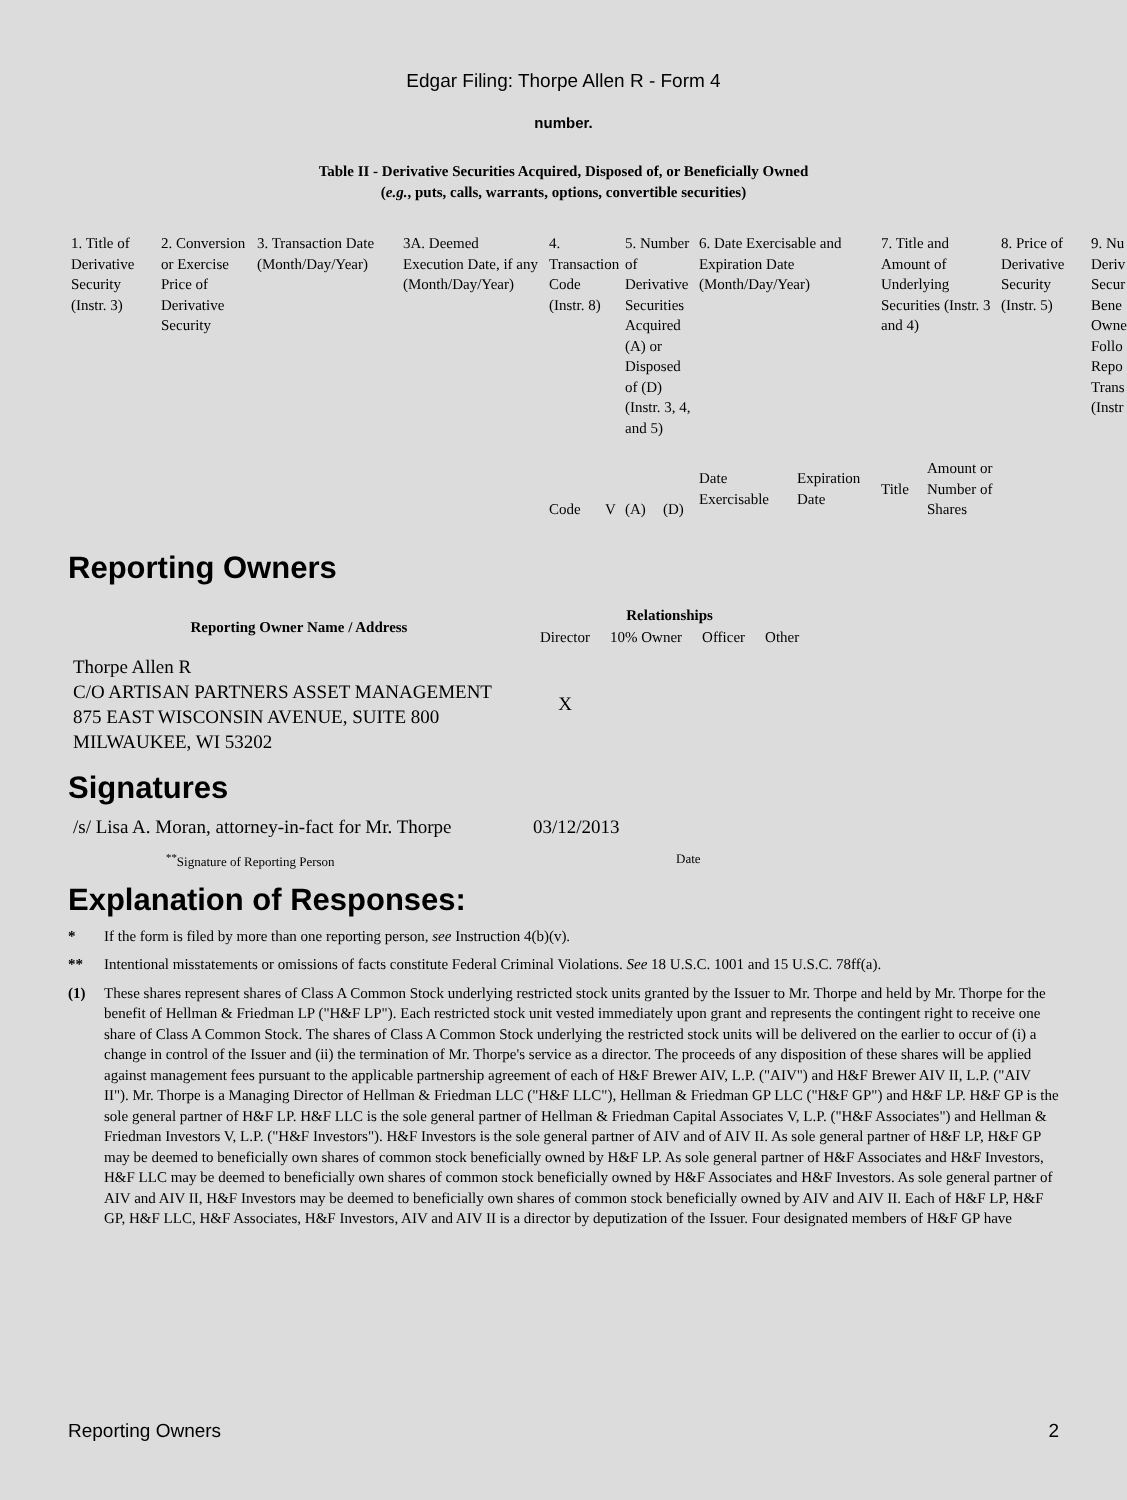Edgar Filing: Thorpe Allen R - Form 4
number.
Table II - Derivative Securities Acquired, Disposed of, or Beneficially Owned
(e.g., puts, calls, warrants, options, convertible securities)
| 1. Title of Derivative Security (Instr. 3) | 2. Conversion or Exercise Price of Derivative Security | 3. Transaction Date (Month/Day/Year) | 3A. Deemed Execution Date, if any (Month/Day/Year) | 4. Transaction Code (Instr. 8) | | 5. Number of Derivative Securities Acquired (A) or Disposed of (D) (Instr. 3, 4, and 5) | | 6. Date Exercisable and Expiration Date (Month/Day/Year) | | 7. Title and Amount of Underlying Securities (Instr. 3 and 4) | | 8. Price of Derivative Security (Instr. 5) | 9. Nu Deriv Secur Bene Owne Follo Repo Trans (Instr |
| | | | | Code | V | (A) | (D) | Date Exercisable | Expiration Date | Title | Amount or Number of Shares | | |
Reporting Owners
| Reporting Owner Name / Address | Relationships | | | |
| --- | --- | --- | --- | --- |
| | Director | 10% Owner | Officer | Other |
| Thorpe Allen R C/O ARTISAN PARTNERS ASSET MANAGEMENT 875 EAST WISCONSIN AVENUE, SUITE 800 MILWAUKEE, WI 53202 | X | | | |
Signatures
/s/ Lisa A. Moran, attorney-in-fact for Mr. Thorpe
03/12/2013
<sup>**</sup> Signature of Reporting Person Date
Explanation of Responses:
* If the form is filed by more than one reporting person, see Instruction 4(b)(v).
** Intentional misstatements or omissions of facts constitute Federal Criminal Violations. See 18 U.S.C. 1001 and 15 U.S.C. 78ff(a).
(1) These shares represent shares of Class A Common Stock underlying restricted stock units granted by the Issuer to Mr. Thorpe and held by Mr. Thorpe for the benefit of Hellman & Friedman LP ("H&F LP"). Each restricted stock unit vested immediately upon grant and represents the contingent right to receive one share of Class A Common Stock. The shares of Class A Common Stock underlying the restricted stock units will be delivered on the earlier to occur of (i) a change in control of the Issuer and (ii) the termination of Mr. Thorpe's service as a director. The proceeds of any disposition of these shares will be applied against management fees pursuant to the applicable partnership agreement of each of H&F Brewer AIV, L.P. ("AIV") and H&F Brewer AIV II, L.P. ("AIV II"). Mr. Thorpe is a Managing Director of Hellman & Friedman LLC ("H&F LLC"), Hellman & Friedman GP LLC ("H&F GP") and H&F LP. H&F GP is the sole general partner of H&F LP. H&F LLC is the sole general partner of Hellman & Friedman Capital Associates V, L.P. ("H&F Associates") and Hellman & Friedman Investors V, L.P. ("H&F Investors"). H&F Investors is the sole general partner of AIV and of AIV II. As sole general partner of H&F LP, H&F GP may be deemed to beneficially own shares of common stock beneficially owned by H&F LP. As sole general partner of H&F Associates and H&F Investors, H&F LLC may be deemed to beneficially own shares of common stock beneficially owned by H&F Associates and H&F Investors. As sole general partner of AIV and AIV II, H&F Investors may be deemed to beneficially own shares of common stock beneficially owned by AIV and AIV II. Each of H&F LP, H&F GP, H&F LLC, H&F Associates, H&F Investors, AIV and AIV II is a director by deputization of the Issuer. Four designated members of H&F GP have
Reporting Owners 2